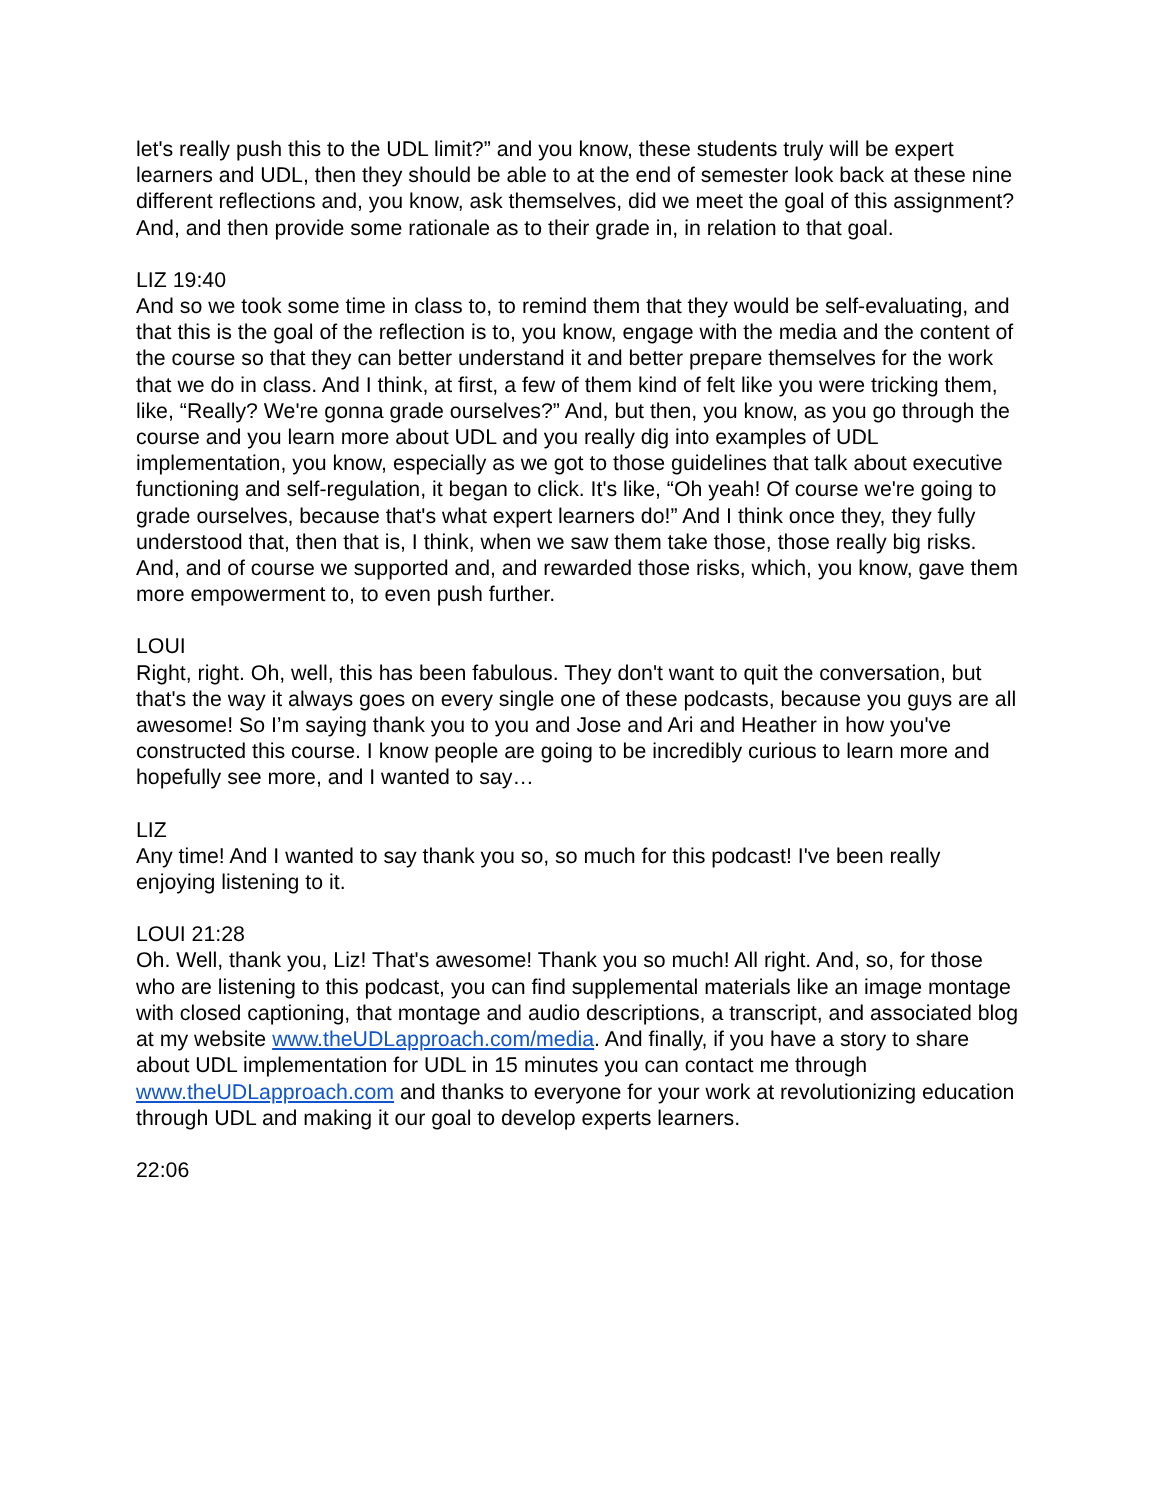let's really push this to the UDL limit?” and you know, these students truly will be expert learners and UDL, then they should be able to at the end of semester look back at these nine different reflections and, you know, ask themselves, did we meet the goal of this assignment? And, and then provide some rationale as to their grade in, in relation to that goal.
LIZ 19:40
And so we took some time in class to, to remind them that they would be self-evaluating, and that this is the goal of the reflection is to, you know, engage with the media and the content of the course so that they can better understand it and better prepare themselves for the work that we do in class. And I think, at first, a few of them kind of felt like you were tricking them, like, “Really? We're gonna grade ourselves?” And, but then, you know, as you go through the course and you learn more about UDL and you really dig into examples of UDL implementation, you know, especially as we got to those guidelines that talk about executive functioning and self-regulation, it began to click. It's like, “Oh yeah! Of course we're going to grade ourselves, because that's what expert learners do!” And I think once they, they fully understood that, then that is, I think, when we saw them take those, those really big risks. And, and of course we supported and, and rewarded those risks, which, you know, gave them more empowerment to, to even push further.
LOUI
Right, right. Oh, well, this has been fabulous. They don't want to quit the conversation, but that's the way it always goes on every single one of these podcasts, because you guys are all awesome! So I’m saying thank you to you and Jose and Ari and Heather in how you've constructed this course. I know people are going to be incredibly curious to learn more and hopefully see more, and I wanted to say…
LIZ
Any time! And I wanted to say thank you so, so much for this podcast! I've been really enjoying listening to it.
LOUI 21:28
Oh. Well, thank you, Liz! That's awesome! Thank you so much! All right. And, so, for those who are listening to this podcast, you can find supplemental materials like an image montage with closed captioning, that montage and audio descriptions, a transcript, and associated blog at my website www.theUDLapproach.com/media. And finally, if you have a story to share about UDL implementation for UDL in 15 minutes you can contact me through www.theUDLapproach.com and thanks to everyone for your work at revolutionizing education through UDL and making it our goal to develop experts learners.
22:06